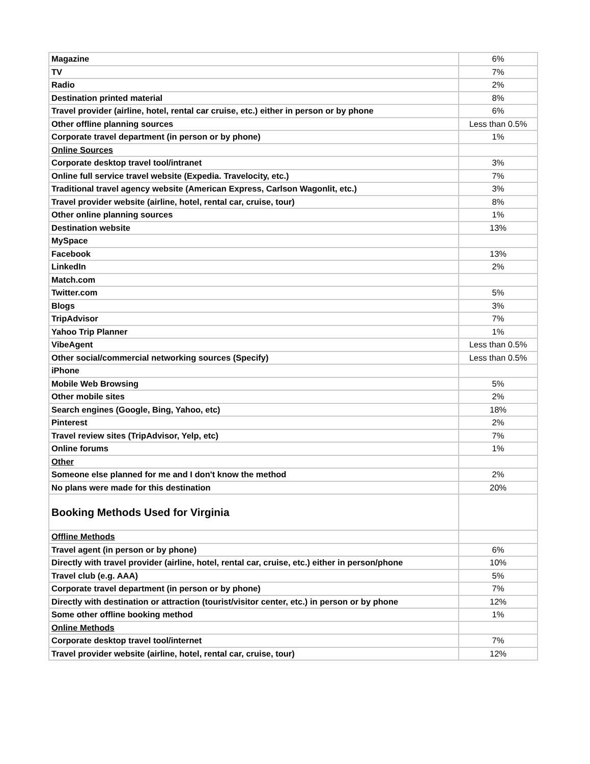| Magazine | 6% |
| TV | 7% |
| Radio | 2% |
| Destination printed material | 8% |
| Travel provider (airline, hotel, rental car cruise, etc.) either in person or by phone | 6% |
| Other offline planning sources | Less than 0.5% |
| Corporate travel department (in person or by phone) | 1% |
| Online Sources | |
| Corporate desktop travel tool/intranet | 3% |
| Online full service travel website (Expedia. Travelocity, etc.) | 7% |
| Traditional travel agency website (American Express, Carlson Wagonlit, etc.) | 3% |
| Travel provider website (airline, hotel, rental car, cruise, tour) | 8% |
| Other online planning sources | 1% |
| Destination website | 13% |
| MySpace | |
| Facebook | 13% |
| LinkedIn | 2% |
| Match.com | |
| Twitter.com | 5% |
| Blogs | 3% |
| TripAdvisor | 7% |
| Yahoo Trip Planner | 1% |
| VibeAgent | Less than 0.5% |
| Other social/commercial networking sources (Specify) | Less than 0.5% |
| iPhone | |
| Mobile Web Browsing | 5% |
| Other mobile sites | 2% |
| Search engines (Google, Bing, Yahoo, etc) | 18% |
| Pinterest | 2% |
| Travel review sites (TripAdvisor, Yelp, etc) | 7% |
| Online forums | 1% |
| Other | |
| Someone else planned for me and I don't know the method | 2% |
| No plans were made for this destination | 20% |
| Booking Methods Used for Virginia | |
| Offline Methods | |
| Travel agent (in person or by phone) | 6% |
| Directly with travel provider (airline, hotel, rental car, cruise, etc.) either in person/phone | 10% |
| Travel club (e.g. AAA) | 5% |
| Corporate travel department (in person or by phone) | 7% |
| Directly with destination or attraction (tourist/visitor center, etc.) in person or by phone | 12% |
| Some other offline booking method | 1% |
| Online Methods | |
| Corporate desktop travel tool/internet | 7% |
| Travel provider website (airline, hotel, rental car, cruise, tour) | 12% |